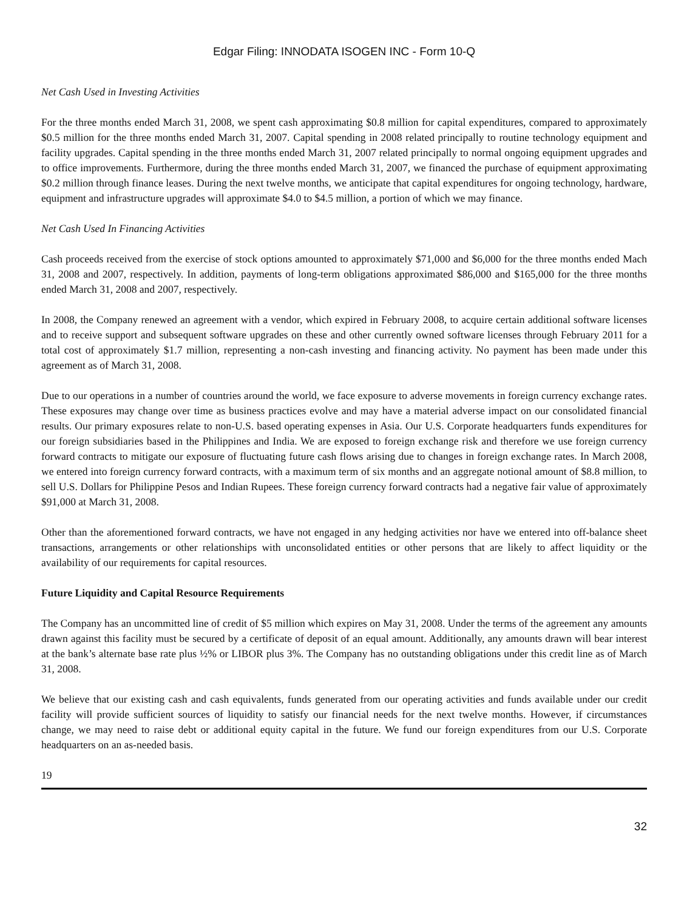Edgar Filing: INNODATA ISOGEN INC - Form 10-Q
Net Cash Used in Investing Activities
For the three months ended March 31, 2008, we spent cash approximating $0.8 million for capital expenditures, compared to approximately $0.5 million for the three months ended March 31, 2007. Capital spending in 2008 related principally to routine technology equipment and facility upgrades. Capital spending in the three months ended March 31, 2007 related principally to normal ongoing equipment upgrades and to office improvements. Furthermore, during the three months ended March 31, 2007, we financed the purchase of equipment approximating $0.2 million through finance leases. During the next twelve months, we anticipate that capital expenditures for ongoing technology, hardware, equipment and infrastructure upgrades will approximate $4.0 to $4.5 million, a portion of which we may finance.
Net Cash Used In Financing Activities
Cash proceeds received from the exercise of stock options amounted to approximately $71,000 and $6,000 for the three months ended Mach 31, 2008 and 2007, respectively. In addition, payments of long-term obligations approximated $86,000 and $165,000 for the three months ended March 31, 2008 and 2007, respectively.
In 2008, the Company renewed an agreement with a vendor, which expired in February 2008, to acquire certain additional software licenses and to receive support and subsequent software upgrades on these and other currently owned software licenses through February 2011 for a total cost of approximately $1.7 million, representing a non-cash investing and financing activity. No payment has been made under this agreement as of March 31, 2008.
Due to our operations in a number of countries around the world, we face exposure to adverse movements in foreign currency exchange rates. These exposures may change over time as business practices evolve and may have a material adverse impact on our consolidated financial results. Our primary exposures relate to non-U.S. based operating expenses in Asia. Our U.S. Corporate headquarters funds expenditures for our foreign subsidiaries based in the Philippines and India. We are exposed to foreign exchange risk and therefore we use foreign currency forward contracts to mitigate our exposure of fluctuating future cash flows arising due to changes in foreign exchange rates. In March 2008, we entered into foreign currency forward contracts, with a maximum term of six months and an aggregate notional amount of $8.8 million, to sell U.S. Dollars for Philippine Pesos and Indian Rupees. These foreign currency forward contracts had a negative fair value of approximately $91,000 at March 31, 2008.
Other than the aforementioned forward contracts, we have not engaged in any hedging activities nor have we entered into off-balance sheet transactions, arrangements or other relationships with unconsolidated entities or other persons that are likely to affect liquidity or the availability of our requirements for capital resources.
Future Liquidity and Capital Resource Requirements
The Company has an uncommitted line of credit of $5 million which expires on May 31, 2008. Under the terms of the agreement any amounts drawn against this facility must be secured by a certificate of deposit of an equal amount. Additionally, any amounts drawn will bear interest at the bank’s alternate base rate plus ½% or LIBOR plus 3%. The Company has no outstanding obligations under this credit line as of March 31, 2008.
We believe that our existing cash and cash equivalents, funds generated from our operating activities and funds available under our credit facility will provide sufficient sources of liquidity to satisfy our financial needs for the next twelve months. However, if circumstances change, we may need to raise debt or additional equity capital in the future. We fund our foreign expenditures from our U.S. Corporate headquarters on an as-needed basis.
19
32